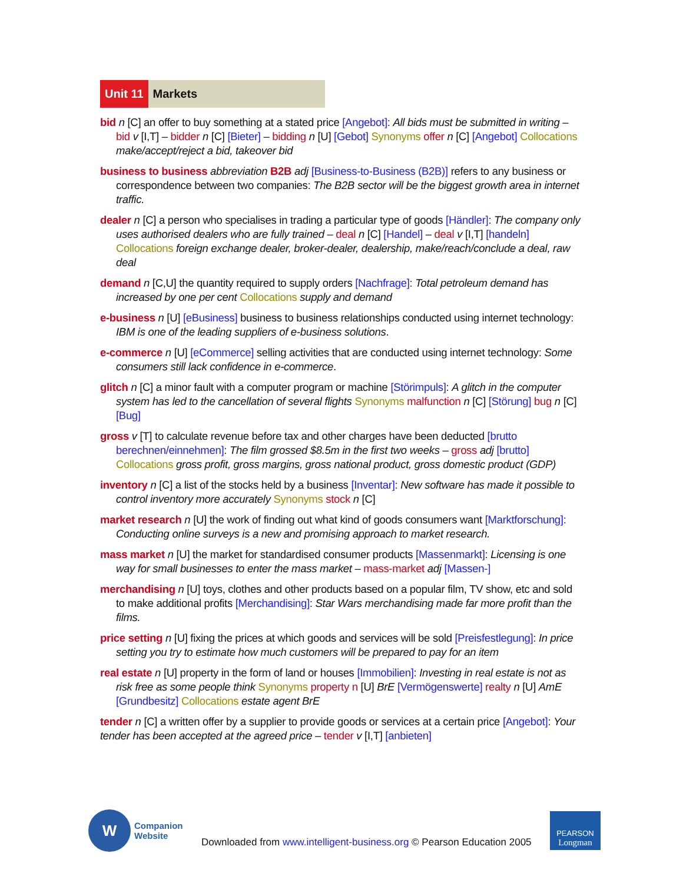Unit 11 Markets
bid n [C] an offer to buy something at a stated price [Angebot]: All bids must be submitted in writing – bid v [I,T] – bidder n [C] [Bieter] – bidding n [U] [Gebot] Synonyms offer n [C] [Angebot] Collocations make/accept/reject a bid, takeover bid
business to business abbreviation B2B adj [Business-to-Business (B2B)] refers to any business or correspondence between two companies: The B2B sector will be the biggest growth area in internet traffic.
dealer n [C] a person who specialises in trading a particular type of goods [Händler]: The company only uses authorised dealers who are fully trained – deal n [C] [Handel] – deal v [I,T] [handeln] Collocations foreign exchange dealer, broker-dealer, dealership, make/reach/conclude a deal, raw deal
demand n [C,U] the quantity required to supply orders [Nachfrage]: Total petroleum demand has increased by one per cent Collocations supply and demand
e-business n [U] [eBusiness] business to business relationships conducted using internet technology: IBM is one of the leading suppliers of e-business solutions.
e-commerce n [U] [eCommerce] selling activities that are conducted using internet technology: Some consumers still lack confidence in e-commerce.
glitch n [C] a minor fault with a computer program or machine [Störimpuls]: A glitch in the computer system has led to the cancellation of several flights Synonyms malfunction n [C] [Störung] bug n [C] [Bug]
gross v [T] to calculate revenue before tax and other charges have been deducted [brutto berechnen/einnehmen]: The film grossed $8.5m in the first two weeks – gross adj [brutto] Collocations gross profit, gross margins, gross national product, gross domestic product (GDP)
inventory n [C] a list of the stocks held by a business [Inventar]: New software has made it possible to control inventory more accurately Synonyms stock n [C]
market research n [U] the work of finding out what kind of goods consumers want [Marktforschung]: Conducting online surveys is a new and promising approach to market research.
mass market n [U] the market for standardised consumer products [Massenmarkt]: Licensing is one way for small businesses to enter the mass market – mass-market adj [Massen-]
merchandising n [U] toys, clothes and other products based on a popular film, TV show, etc and sold to make additional profits [Merchandising]: Star Wars merchandising made far more profit than the films.
price setting n [U] fixing the prices at which goods and services will be sold [Preisfestlegung]: In price setting you try to estimate how much customers will be prepared to pay for an item
real estate n [U] property in the form of land or houses [Immobilien]: Investing in real estate is not as risk free as some people think Synonyms property n [U] BrE [Vermögenswerte] realty n [U] AmE [Grundbesitz] Collocations estate agent BrE
tender n [C] a written offer by a supplier to provide goods or services at a certain price [Angebot]: Your tender has been accepted at the agreed price – tender v [I,T] [anbieten]
W
Companion
Website
Downloaded from www.intelligent-business.org © Pearson Education 2005
PEARSON
Longman